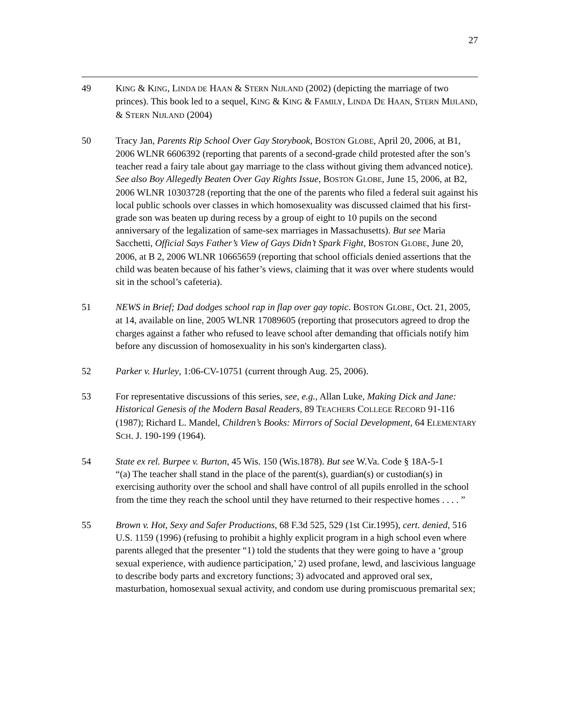27
49 KING & KING, LINDA DE HAAN & STERN NIJLAND (2002) (depicting the marriage of two princes). This book led to a sequel, KING & KING & FAMILY, LINDA DE HAAN, STERN MIJLAND, & STERN NIJLAND (2004)
50 Tracy Jan, Parents Rip School Over Gay Storybook, BOSTON GLOBE, April 20, 2006, at B1, 2006 WLNR 6606392 (reporting that parents of a second-grade child protested after the son’s teacher read a fairy tale about gay marriage to the class without giving them advanced notice). See also Boy Allegedly Beaten Over Gay Rights Issue, BOSTON GLOBE, June 15, 2006, at B2, 2006 WLNR 10303728 (reporting that the one of the parents who filed a federal suit against his local public schools over classes in which homosexuality was discussed claimed that his first-grade son was beaten up during recess by a group of eight to 10 pupils on the second anniversary of the legalization of same-sex marriages in Massachusetts). But see Maria Sacchetti, Official Says Father’s View of Gays Didn’t Spark Fight, BOSTON GLOBE, June 20, 2006, at B 2, 2006 WLNR 10665659 (reporting that school officials denied assertions that the child was beaten because of his father’s views, claiming that it was over where students would sit in the school’s cafeteria).
51 NEWS in Brief; Dad dodges school rap in flap over gay topic. BOSTON GLOBE, Oct. 21, 2005, at 14, available on line, 2005 WLNR 17089605 (reporting that prosecutors agreed to drop the charges against a father who refused to leave school after demanding that officials notify him before any discussion of homosexuality in his son's kindergarten class).
52 Parker v. Hurley, 1:06-CV-10751 (current through Aug. 25, 2006).
53 For representative discussions of this series, see, e.g., Allan Luke, Making Dick and Jane: Historical Genesis of the Modern Basal Readers, 89 TEACHERS COLLEGE RECORD 91-116 (1987); Richard L. Mandel, Children’s Books: Mirrors of Social Development, 64 ELEMENTARY SCH. J. 190-199 (1964).
54 State ex rel. Burpee v. Burton, 45 Wis. 150 (Wis.1878). But see W.Va. Code § 18A-5-1
“(a) The teacher shall stand in the place of the parent(s), guardian(s) or custodian(s) in exercising authority over the school and shall have control of all pupils enrolled in the school from the time they reach the school until they have returned to their respective homes . . . . ”
55 Brown v. Hot, Sexy and Safer Productions, 68 F.3d 525, 529 (1st Cir.1995), cert. denied, 516 U.S. 1159 (1996) (refusing to prohibit a highly explicit program in a high school even where parents alleged that the presenter “1) told the students that they were going to have a ‘group sexual experience, with audience participation,’ 2) used profane, lewd, and lascivious language to describe body parts and excretory functions; 3) advocated and approved oral sex, masturbation, homosexual sexual activity, and condom use during promiscuous premarital sex;